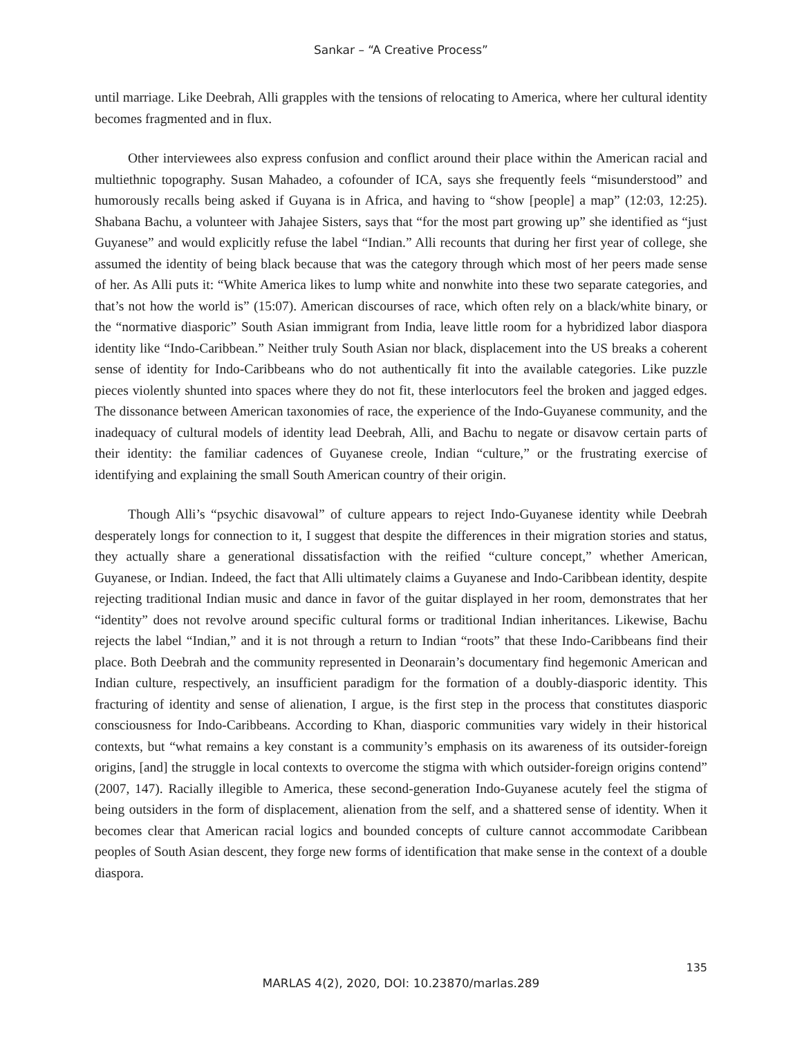Sankar – “A Creative Process”
until marriage. Like Deebrah, Alli grapples with the tensions of relocating to America, where her cultural identity becomes fragmented and in flux.
Other interviewees also express confusion and conflict around their place within the American racial and multiethnic topography. Susan Mahadeo, a cofounder of ICA, says she frequently feels “misunderstood” and humorously recalls being asked if Guyana is in Africa, and having to “show [people] a map” (12:03, 12:25). Shabana Bachu, a volunteer with Jahajee Sisters, says that “for the most part growing up” she identified as “just Guyanese” and would explicitly refuse the label “Indian.” Alli recounts that during her first year of college, she assumed the identity of being black because that was the category through which most of her peers made sense of her. As Alli puts it: “White America likes to lump white and nonwhite into these two separate categories, and that’s not how the world is” (15:07). American discourses of race, which often rely on a black/white binary, or the “normative diasporic” South Asian immigrant from India, leave little room for a hybridized labor diaspora identity like “Indo-Caribbean.” Neither truly South Asian nor black, displacement into the US breaks a coherent sense of identity for Indo-Caribbeans who do not authentically fit into the available categories. Like puzzle pieces violently shunted into spaces where they do not fit, these interlocutors feel the broken and jagged edges. The dissonance between American taxonomies of race, the experience of the Indo-Guyanese community, and the inadequacy of cultural models of identity lead Deebrah, Alli, and Bachu to negate or disavow certain parts of their identity: the familiar cadences of Guyanese creole, Indian “culture,” or the frustrating exercise of identifying and explaining the small South American country of their origin.
Though Alli’s “psychic disavowal” of culture appears to reject Indo-Guyanese identity while Deebrah desperately longs for connection to it, I suggest that despite the differences in their migration stories and status, they actually share a generational dissatisfaction with the reified “culture concept,” whether American, Guyanese, or Indian. Indeed, the fact that Alli ultimately claims a Guyanese and Indo-Caribbean identity, despite rejecting traditional Indian music and dance in favor of the guitar displayed in her room, demonstrates that her “identity” does not revolve around specific cultural forms or traditional Indian inheritances. Likewise, Bachu rejects the label “Indian,” and it is not through a return to Indian “roots” that these Indo-Caribbeans find their place. Both Deebrah and the community represented in Deonarain’s documentary find hegemonic American and Indian culture, respectively, an insufficient paradigm for the formation of a doubly-diasporic identity. This fracturing of identity and sense of alienation, I argue, is the first step in the process that constitutes diasporic consciousness for Indo-Caribbeans. According to Khan, diasporic communities vary widely in their historical contexts, but “what remains a key constant is a community’s emphasis on its awareness of its outsider-foreign origins, [and] the struggle in local contexts to overcome the stigma with which outsider-foreign origins contend” (2007, 147). Racially illegible to America, these second-generation Indo-Guyanese acutely feel the stigma of being outsiders in the form of displacement, alienation from the self, and a shattered sense of identity. When it becomes clear that American racial logics and bounded concepts of culture cannot accommodate Caribbean peoples of South Asian descent, they forge new forms of identification that make sense in the context of a double diaspora.
135
MARLAS 4(2), 2020, DOI: 10.23870/marlas.289